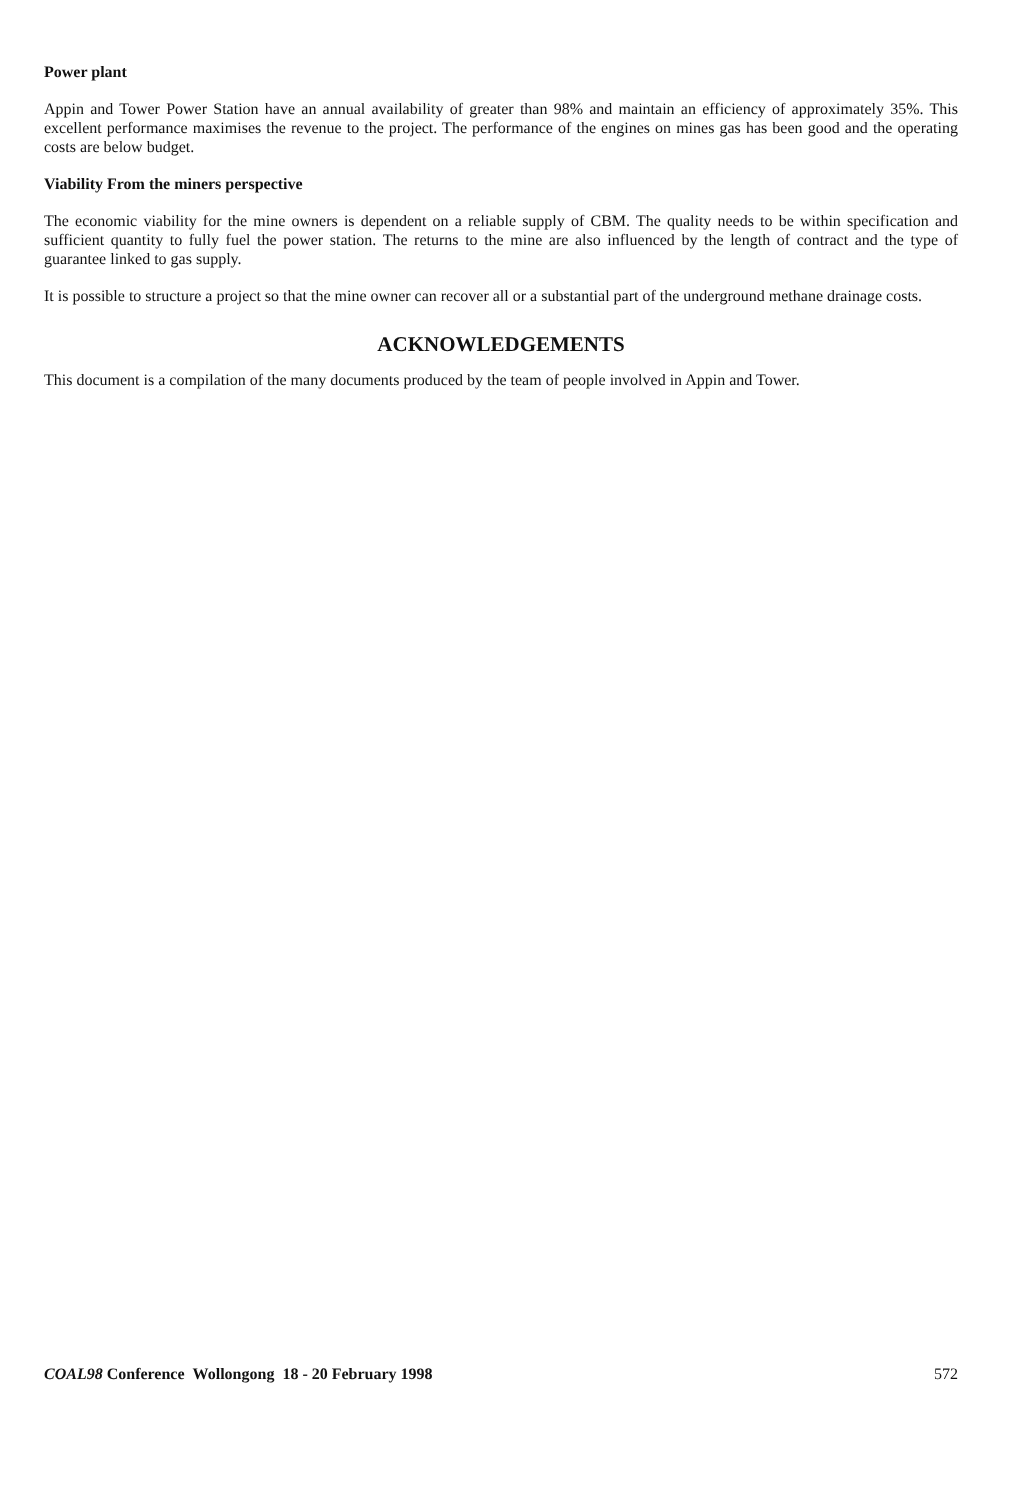Power plant
Appin and Tower Power Station have an annual availability of greater than 98% and maintain an efficiency of approximately 35%. This excellent performance maximises the revenue to the project. The performance of the engines on mines gas has been good and the operating costs are below budget.
Viability From the miners perspective
The economic viability for the mine owners is dependent on a reliable supply of CBM. The quality needs to be within specification and sufficient quantity to fully fuel the power station. The returns to the mine are also influenced by the length of contract and the type of guarantee linked to gas supply.
It is possible to structure a project so that the mine owner can recover all or a substantial part of the underground methane drainage costs.
ACKNOWLEDGEMENTS
This document is a compilation of the many documents produced by the team of people involved in Appin and Tower.
COAL98 Conference Wollongong 18 - 20 February 1998 572